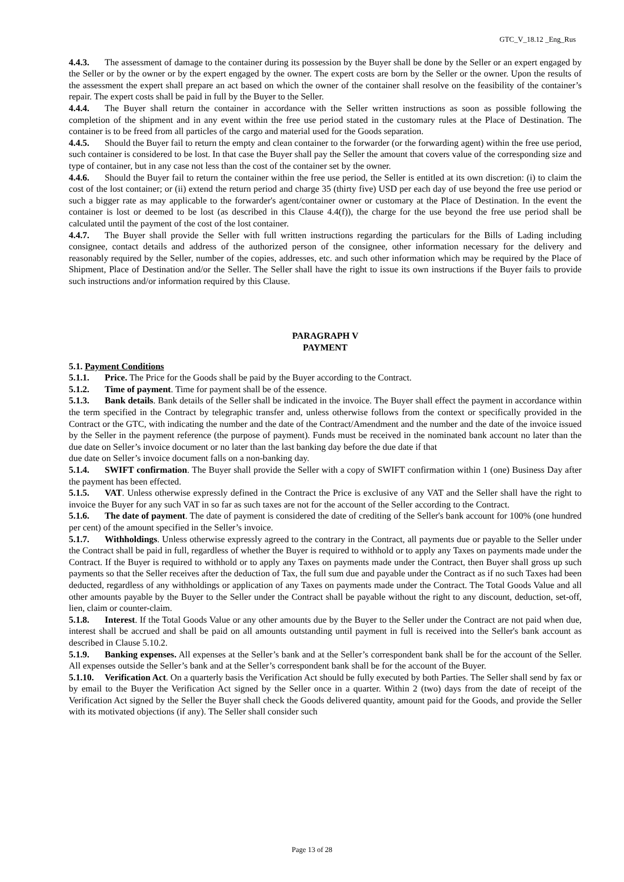GTC_V_18.12 _Eng_Rus
4.4.3. The assessment of damage to the container during its possession by the Buyer shall be done by the Seller or an expert engaged by the Seller or by the owner or by the expert engaged by the owner. The expert costs are born by the Seller or the owner. Upon the results of the assessment the expert shall prepare an act based on which the owner of the container shall resolve on the feasibility of the container’s repair. The expert costs shall be paid in full by the Buyer to the Seller.
4.4.4. The Buyer shall return the container in accordance with the Seller written instructions as soon as possible following the completion of the shipment and in any event within the free use period stated in the customary rules at the Place of Destination. The container is to be freed from all particles of the cargo and material used for the Goods separation.
4.4.5. Should the Buyer fail to return the empty and clean container to the forwarder (or the forwarding agent) within the free use period, such container is considered to be lost. In that case the Buyer shall pay the Seller the amount that covers value of the corresponding size and type of container, but in any case not less than the cost of the container set by the owner.
4.4.6. Should the Buyer fail to return the container within the free use period, the Seller is entitled at its own discretion: (i) to claim the cost of the lost container; or (ii) extend the return period and charge 35 (thirty five) USD per each day of use beyond the free use period or such a bigger rate as may applicable to the forwarder's agent/container owner or customary at the Place of Destination. In the event the container is lost or deemed to be lost (as described in this Clause 4.4(f)), the charge for the use beyond the free use period shall be calculated until the payment of the cost of the lost container.
4.4.7. The Buyer shall provide the Seller with full written instructions regarding the particulars for the Bills of Lading including consignee, contact details and address of the authorized person of the consignee, other information necessary for the delivery and reasonably required by the Seller, number of the copies, addresses, etc. and such other information which may be required by the Place of Shipment, Place of Destination and/or the Seller. The Seller shall have the right to issue its own instructions if the Buyer fails to provide such instructions and/or information required by this Clause.
PARAGRAPH V
PAYMENT
5.1. Payment Conditions
5.1.1. Price. The Price for the Goods shall be paid by the Buyer according to the Contract.
5.1.2. Time of payment. Time for payment shall be of the essence.
5.1.3. Bank details. Bank details of the Seller shall be indicated in the invoice. The Buyer shall effect the payment in accordance within the term specified in the Contract by telegraphic transfer and, unless otherwise follows from the context or specifically provided in the Contract or the GTC, with indicating the number and the date of the Contract/Amendment and the number and the date of the invoice issued by the Seller in the payment reference (the purpose of payment). Funds must be received in the nominated bank account no later than the due date on Seller’s invoice document or no later than the last banking day before the due date if that
due date on Seller’s invoice document falls on a non-banking day.
5.1.4. SWIFT confirmation. The Buyer shall provide the Seller with a copy of SWIFT confirmation within 1 (one) Business Day after the payment has been effected.
5.1.5. VAT. Unless otherwise expressly defined in the Contract the Price is exclusive of any VAT and the Seller shall have the right to invoice the Buyer for any such VAT in so far as such taxes are not for the account of the Seller according to the Contract.
5.1.6. The date of payment. The date of payment is considered the date of crediting of the Seller's bank account for 100% (one hundred per cent) of the amount specified in the Seller’s invoice.
5.1.7. Withholdings. Unless otherwise expressly agreed to the contrary in the Contract, all payments due or payable to the Seller under the Contract shall be paid in full, regardless of whether the Buyer is required to withhold or to apply any Taxes on payments made under the Contract. If the Buyer is required to withhold or to apply any Taxes on payments made under the Contract, then Buyer shall gross up such payments so that the Seller receives after the deduction of Tax, the full sum due and payable under the Contract as if no such Taxes had been deducted, regardless of any withholdings or application of any Taxes on payments made under the Contract. The Total Goods Value and all other amounts payable by the Buyer to the Seller under the Contract shall be payable without the right to any discount, deduction, set-off, lien, claim or counter-claim.
5.1.8. Interest. If the Total Goods Value or any other amounts due by the Buyer to the Seller under the Contract are not paid when due, interest shall be accrued and shall be paid on all amounts outstanding until payment in full is received into the Seller's bank account as described in Clause 5.10.2.
5.1.9. Banking expenses. All expenses at the Seller’s bank and at the Seller’s correspondent bank shall be for the account of the Seller. All expenses outside the Seller’s bank and at the Seller’s correspondent bank shall be for the account of the Buyer.
5.1.10. Verification Act. On a quarterly basis the Verification Act should be fully executed by both Parties. The Seller shall send by fax or by email to the Buyer the Verification Act signed by the Seller once in a quarter. Within 2 (two) days from the date of receipt of the Verification Act signed by the Seller the Buyer shall check the Goods delivered quantity, amount paid for the Goods, and provide the Seller with its motivated objections (if any). The Seller shall consider such
Page 13 of 28